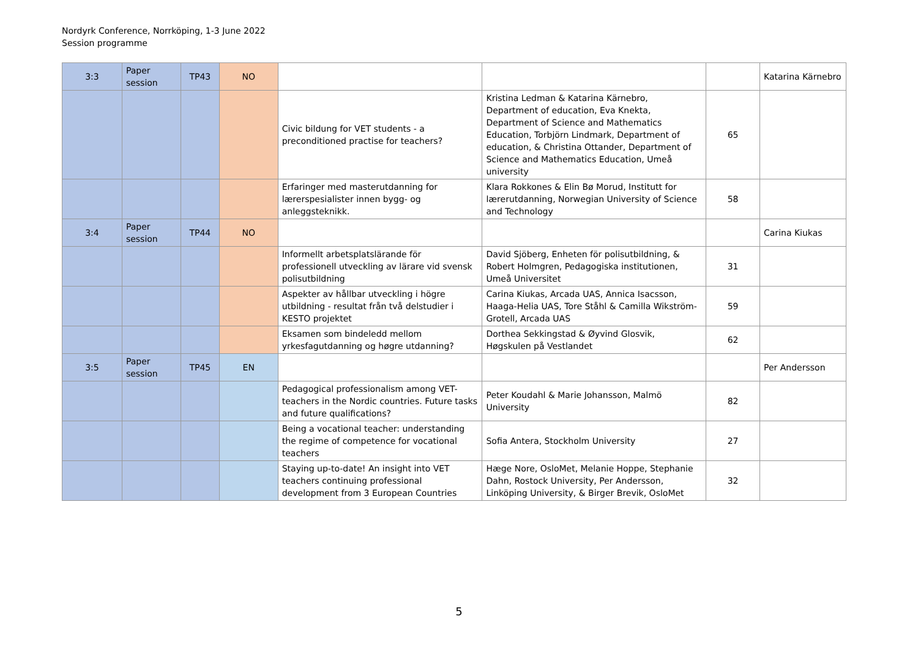Nordyrk Conference, Norrköping, 1-3 June 2022
Session programme
| 3:3 | Paper session | TP43 | NO | | | | Katarina Kärnebro |
| | | | | Civic bildung for VET students - a preconditioned practise for teachers? | Kristina Ledman & Katarina Kärnebro, Department of education, Eva Knekta, Department of Science and Mathematics Education, Torbjörn Lindmark, Department of education, & Christina Ottander, Department of Science and Mathematics Education, Umeå university | 65 | |
| | | | | Erfaringer med masterutdanning for lærerspesialister innen bygg- og anleggsteknikk. | Klara Rokkones & Elin Bø Morud, Institutt for lærerutdanning, Norwegian University of Science and Technology | 58 | |
| 3:4 | Paper session | TP44 | NO | | | | Carina Kiukas |
| | | | | Informellt arbetsplatslärande för professionell utveckling av lärare vid svensk polisutbildning | David Sjöberg, Enheten för polisutbildning, & Robert Holmgren, Pedagogiska institutionen, Umeå Universitet | 31 | |
| | | | | Aspekter av hållbar utveckling i högre utbildning - resultat från två delstudier i KESTO projektet | Carina Kiukas, Arcada UAS, Annica Isacsson, Haaga-Helia UAS, Tore Ståhl & Camilla Wikström-Grotell, Arcada UAS | 59 | |
| | | | | Eksamen som bindeledd mellom yrkesfagutdanning og høgre utdanning? | Dorthea Sekkingstad & Øyvind Glosvik, Høgskulen på Vestlandet | 62 | |
| 3:5 | Paper session | TP45 | EN | | | | Per Andersson |
| | | | | Pedagogical professionalism among VET-teachers in the Nordic countries. Future tasks and future qualifications? | Peter Koudahl & Marie Johansson, Malmö University | 82 | |
| | | | | Being a vocational teacher: understanding the regime of competence for vocational teachers | Sofia Antera, Stockholm University | 27 | |
| | | | | Staying up-to-date! An insight into VET teachers continuing professional development from 3 European Countries | Hæge Nore, OsloMet, Melanie Hoppe, Stephanie Dahn, Rostock University, Per Andersson, Linköping University, & Birger Brevik, OsloMet | 32 | |
5